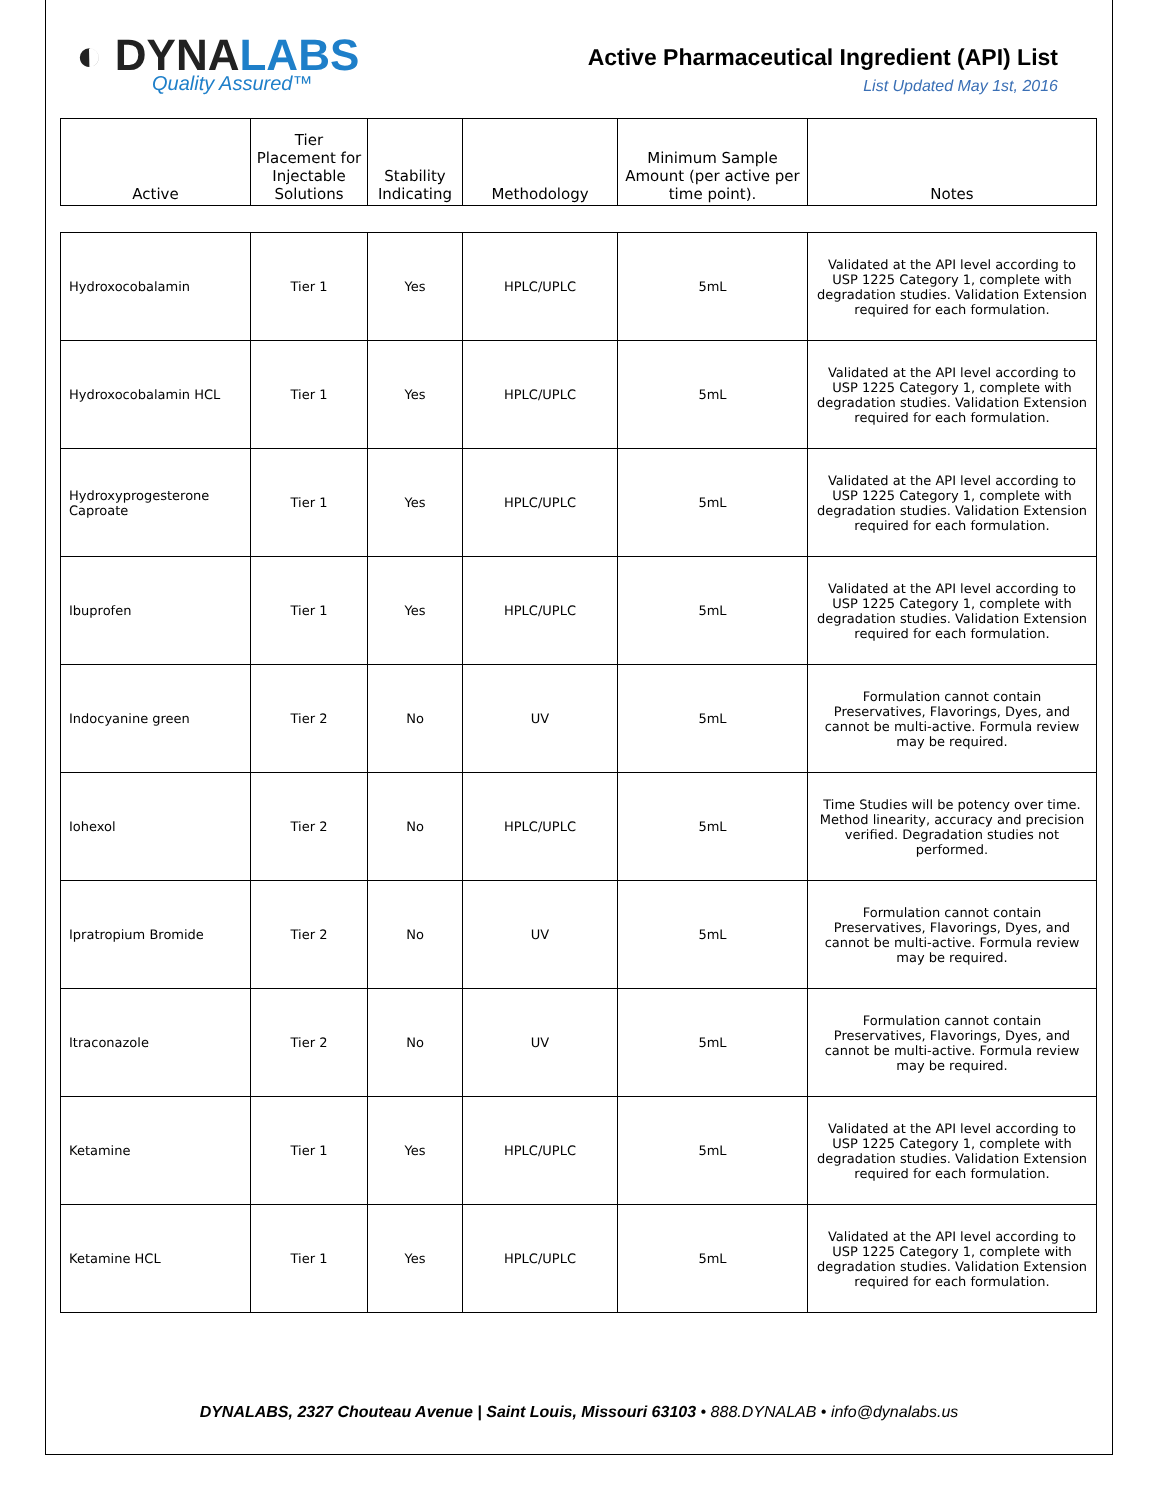◐ DYNALABS
Quality Assured™
Active Pharmaceutical Ingredient (API) List
List Updated May 1st, 2016
| Active | Tier Placement for Injectable Solutions | Stability Indicating | Methodology | Minimum Sample Amount (per active per time point). | Notes |
| --- | --- | --- | --- | --- | --- |
| Hydroxocobalamin | Tier 1 | Yes | HPLC/UPLC | 5mL | Validated at the API level according to USP 1225 Category 1, complete with degradation studies. Validation Extension required for each formulation. |
| Hydroxocobalamin HCL | Tier 1 | Yes | HPLC/UPLC | 5mL | Validated at the API level according to USP 1225 Category 1, complete with degradation studies. Validation Extension required for each formulation. |
| Hydroxyprogesterone Caproate | Tier 1 | Yes | HPLC/UPLC | 5mL | Validated at the API level according to USP 1225 Category 1, complete with degradation studies. Validation Extension required for each formulation. |
| Ibuprofen | Tier 1 | Yes | HPLC/UPLC | 5mL | Validated at the API level according to USP 1225 Category 1, complete with degradation studies. Validation Extension required for each formulation. |
| Indocyanine green | Tier 2 | No | UV | 5mL | Formulation cannot contain Preservatives, Flavorings, Dyes, and cannot be multi-active. Formula review may be required. |
| Iohexol | Tier 2 | No | HPLC/UPLC | 5mL | Time Studies will be potency over time. Method linearity, accuracy and precision verified. Degradation studies not performed. |
| Ipratropium Bromide | Tier 2 | No | UV | 5mL | Formulation cannot contain Preservatives, Flavorings, Dyes, and cannot be multi-active. Formula review may be required. |
| Itraconazole | Tier 2 | No | UV | 5mL | Formulation cannot contain Preservatives, Flavorings, Dyes, and cannot be multi-active. Formula review may be required. |
| Ketamine | Tier 1 | Yes | HPLC/UPLC | 5mL | Validated at the API level according to USP 1225 Category 1, complete with degradation studies. Validation Extension required for each formulation. |
| Ketamine HCL | Tier 1 | Yes | HPLC/UPLC | 5mL | Validated at the API level according to USP 1225 Category 1, complete with degradation studies. Validation Extension required for each formulation. |
DYNALABS, 2327 Chouteau Avenue | Saint Louis, Missouri 63103 • 888.DYNALAB • info@dynalabs.us